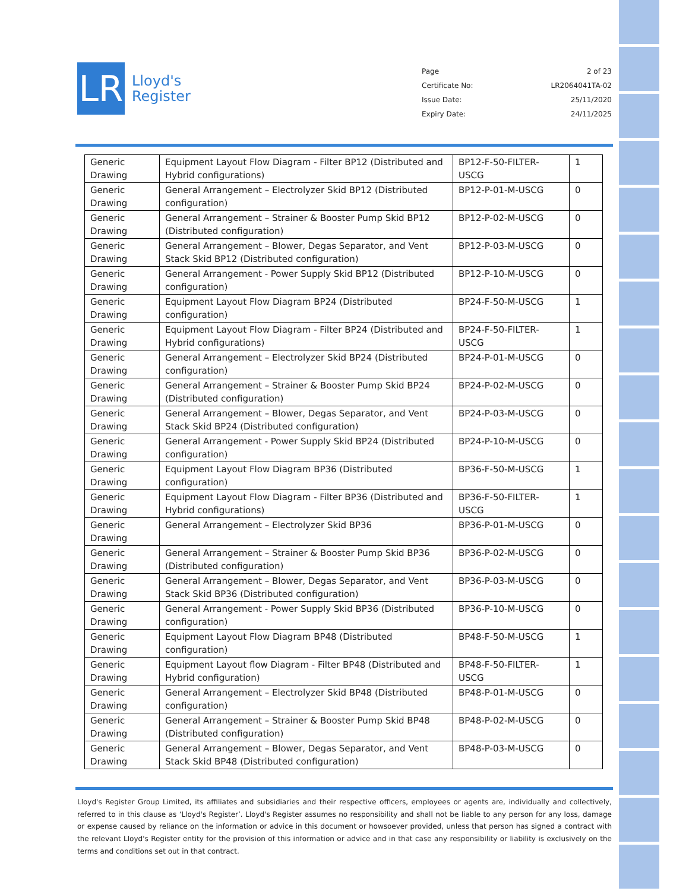LR
Lloyd's
Register
Page 2 of 23
Certificate No: LR2064041TA-02
Issue Date: 25/11/2020
Expiry Date: 24/11/2025
| Generic Drawing | Equipment Layout Flow Diagram - Filter BP12 (Distributed and Hybrid configurations) | BP12-F-50-FILTER-USCG | 1 |
| Generic Drawing | General Arrangement – Electrolyzer Skid BP12 (Distributed configuration) | BP12-P-01-M-USCG | 0 |
| Generic Drawing | General Arrangement – Strainer & Booster Pump Skid BP12 (Distributed configuration) | BP12-P-02-M-USCG | 0 |
| Generic Drawing | General Arrangement – Blower, Degas Separator, and Vent Stack Skid BP12 (Distributed configuration) | BP12-P-03-M-USCG | 0 |
| Generic Drawing | General Arrangement - Power Supply Skid BP12 (Distributed configuration) | BP12-P-10-M-USCG | 0 |
| Generic Drawing | Equipment Layout Flow Diagram BP24 (Distributed configuration) | BP24-F-50-M-USCG | 1 |
| Generic Drawing | Equipment Layout Flow Diagram - Filter BP24 (Distributed and Hybrid configurations) | BP24-F-50-FILTER-USCG | 1 |
| Generic Drawing | General Arrangement – Electrolyzer Skid BP24 (Distributed configuration) | BP24-P-01-M-USCG | 0 |
| Generic Drawing | General Arrangement – Strainer & Booster Pump Skid BP24 (Distributed configuration) | BP24-P-02-M-USCG | 0 |
| Generic Drawing | General Arrangement – Blower, Degas Separator, and Vent Stack Skid BP24 (Distributed configuration) | BP24-P-03-M-USCG | 0 |
| Generic Drawing | General Arrangement - Power Supply Skid BP24 (Distributed configuration) | BP24-P-10-M-USCG | 0 |
| Generic Drawing | Equipment Layout Flow Diagram BP36 (Distributed configuration) | BP36-F-50-M-USCG | 1 |
| Generic Drawing | Equipment Layout Flow Diagram - Filter BP36 (Distributed and Hybrid configurations) | BP36-F-50-FILTER-USCG | 1 |
| Generic Drawing | General Arrangement – Electrolyzer Skid BP36 | BP36-P-01-M-USCG | 0 |
| Generic Drawing | General Arrangement – Strainer & Booster Pump Skid BP36 (Distributed configuration) | BP36-P-02-M-USCG | 0 |
| Generic Drawing | General Arrangement – Blower, Degas Separator, and Vent Stack Skid BP36 (Distributed configuration) | BP36-P-03-M-USCG | 0 |
| Generic Drawing | General Arrangement - Power Supply Skid BP36 (Distributed configuration) | BP36-P-10-M-USCG | 0 |
| Generic Drawing | Equipment Layout Flow Diagram BP48 (Distributed configuration) | BP48-F-50-M-USCG | 1 |
| Generic Drawing | Equipment Layout flow Diagram - Filter BP48 (Distributed and Hybrid configuration) | BP48-F-50-FILTER-USCG | 1 |
| Generic Drawing | General Arrangement – Electrolyzer Skid BP48 (Distributed configuration) | BP48-P-01-M-USCG | 0 |
| Generic Drawing | General Arrangement – Strainer & Booster Pump Skid BP48 (Distributed configuration) | BP48-P-02-M-USCG | 0 |
| Generic Drawing | General Arrangement – Blower, Degas Separator, and Vent Stack Skid BP48 (Distributed configuration) | BP48-P-03-M-USCG | 0 |
Lloyd's Register Group Limited, its affiliates and subsidiaries and their respective officers, employees or agents are, individually and collectively, referred to in this clause as ‘Lloyd's Register’. Lloyd's Register assumes no responsibility and shall not be liable to any person for any loss, damage or expense caused by reliance on the information or advice in this document or howsoever provided, unless that person has signed a contract with the relevant Lloyd's Register entity for the provision of this information or advice and in that case any responsibility or liability is exclusively on the terms and conditions set out in that contract.